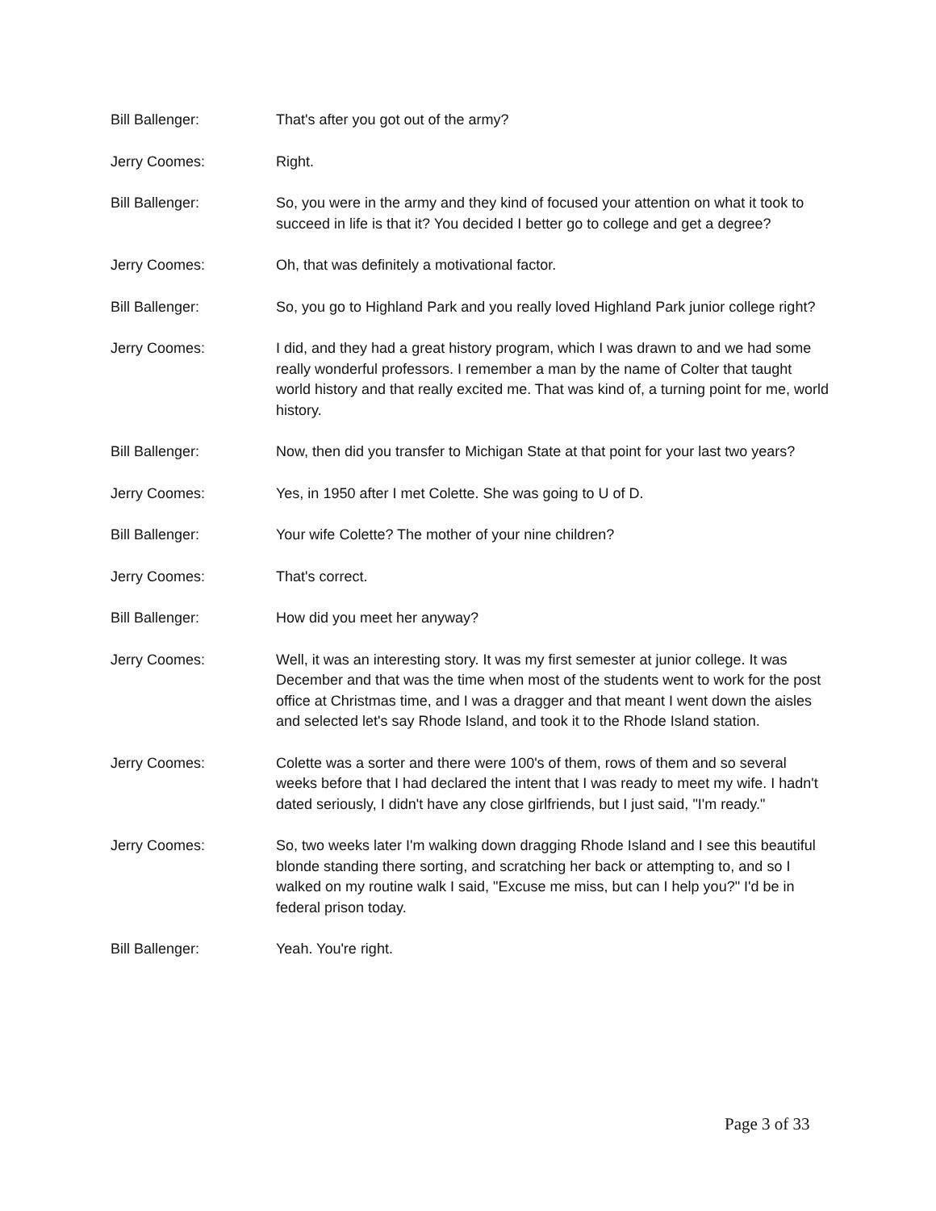Bill Ballenger: That's after you got out of the army?
Jerry Coomes: Right.
Bill Ballenger: So, you were in the army and they kind of focused your attention on what it took to succeed in life is that it? You decided I better go to college and get a degree?
Jerry Coomes: Oh, that was definitely a motivational factor.
Bill Ballenger: So, you go to Highland Park and you really loved Highland Park junior college right?
Jerry Coomes: I did, and they had a great history program, which I was drawn to and we had some really wonderful professors. I remember a man by the name of Colter that taught world history and that really excited me. That was kind of, a turning point for me, world history.
Bill Ballenger: Now, then did you transfer to Michigan State at that point for your last two years?
Jerry Coomes: Yes, in 1950 after I met Colette. She was going to U of D.
Bill Ballenger: Your wife Colette? The mother of your nine children?
Jerry Coomes: That's correct.
Bill Ballenger: How did you meet her anyway?
Jerry Coomes: Well, it was an interesting story. It was my first semester at junior college. It was December and that was the time when most of the students went to work for the post office at Christmas time, and I was a dragger and that meant I went down the aisles and selected let's say Rhode Island, and took it to the Rhode Island station.
Jerry Coomes: Colette was a sorter and there were 100's of them, rows of them and so several weeks before that I had declared the intent that I was ready to meet my wife. I hadn't dated seriously, I didn't have any close girlfriends, but I just said, "I'm ready."
Jerry Coomes: So, two weeks later I'm walking down dragging Rhode Island and I see this beautiful blonde standing there sorting, and scratching her back or attempting to, and so I walked on my routine walk I said, "Excuse me miss, but can I help you?" I'd be in federal prison today.
Bill Ballenger: Yeah. You're right.
Page 3 of 33